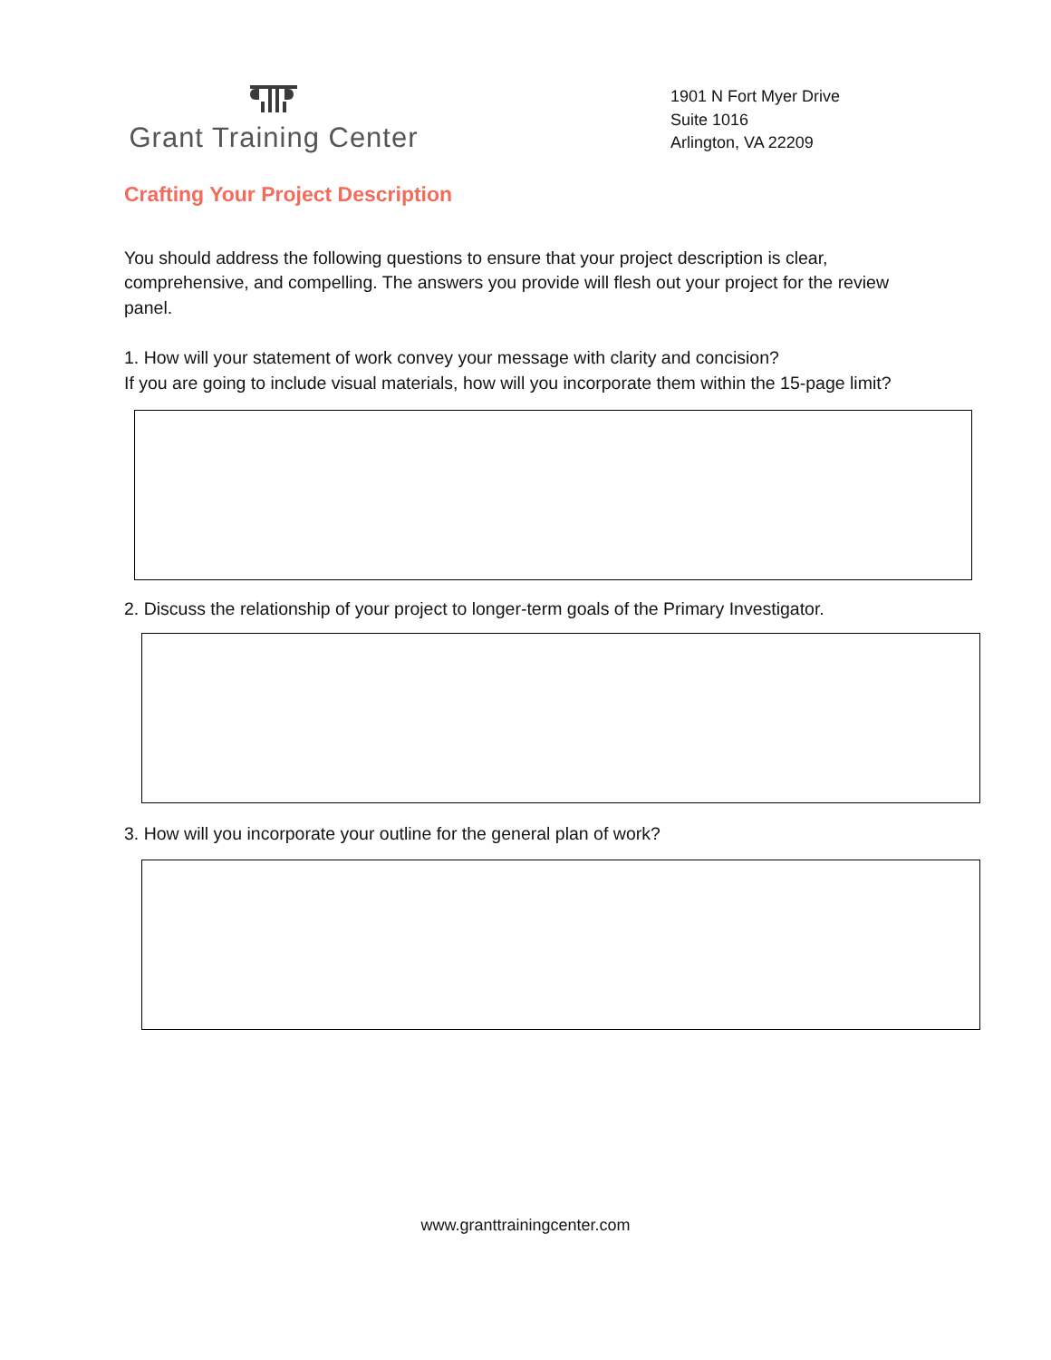Grant Training Center
1901 N Fort Myer Drive
Suite 1016
Arlington, VA 22209
Crafting Your Project Description
You should address the following questions to ensure that your project description is clear, comprehensive, and compelling. The answers you provide will flesh out your project for the review panel.
1. How will your statement of work convey your message with clarity and concision?
If you are going to include visual materials, how will you incorporate them within the 15-page limit?
2. Discuss the relationship of your project to longer-term goals of the Primary Investigator.
3. How will you incorporate your outline for the general plan of work?
www.granttrainingcenter.com